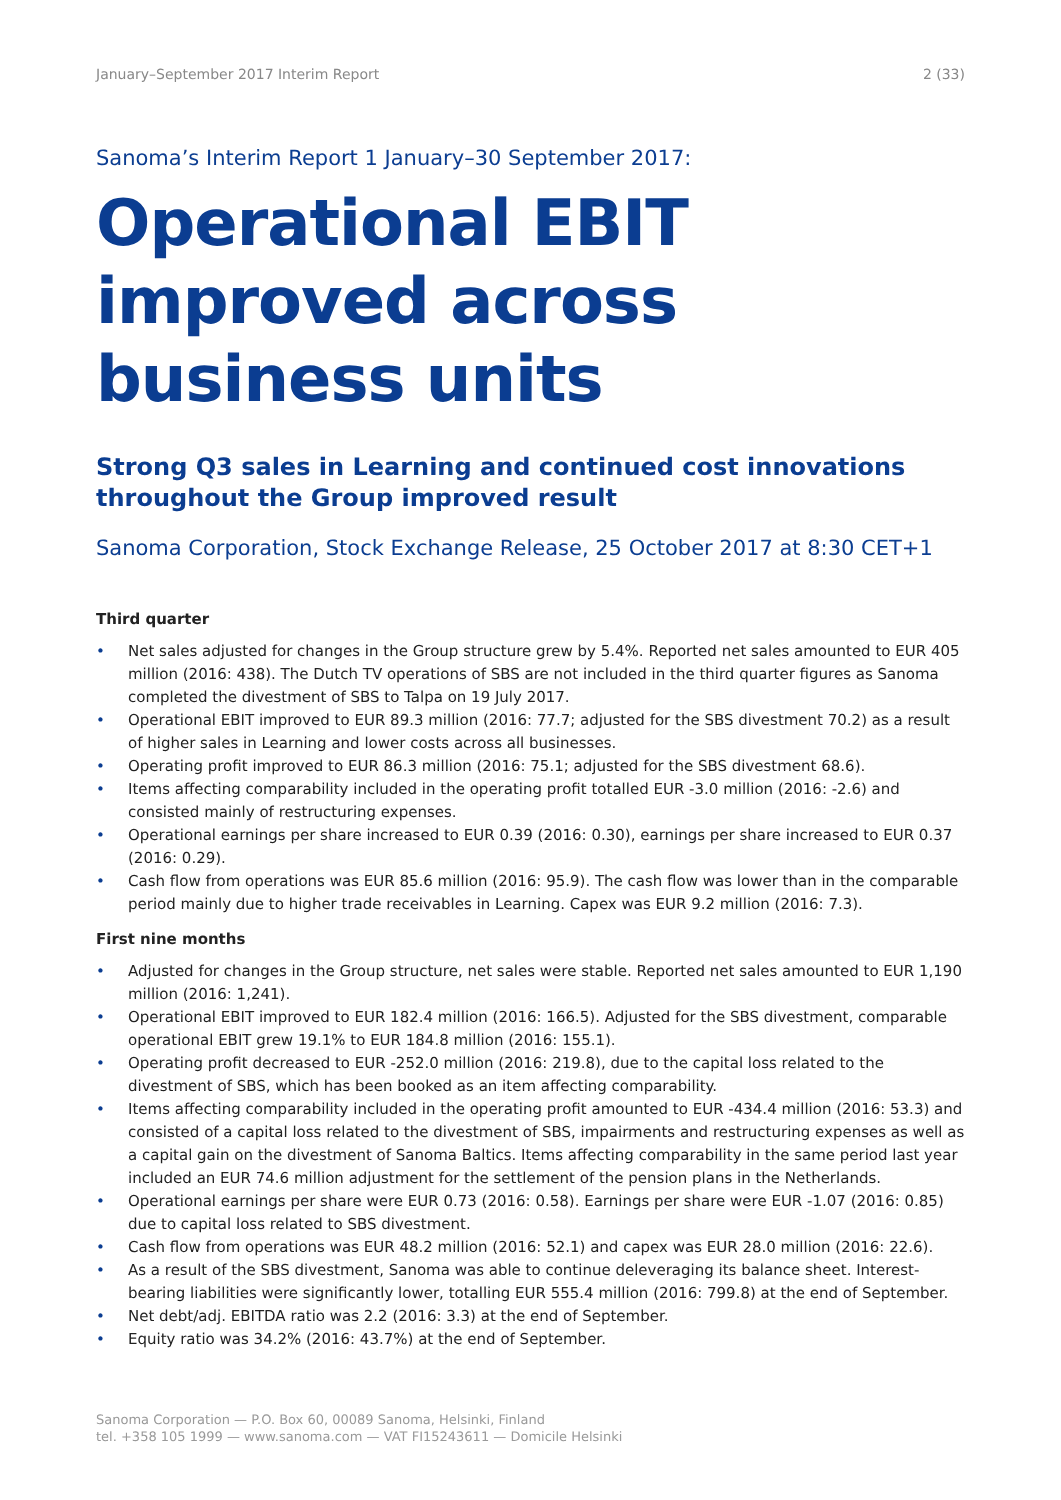January–September 2017 Interim Report 2 (33)
Sanoma’s Interim Report 1 January–30 September 2017:
Operational EBIT improved across business units
Strong Q3 sales in Learning and continued cost innovations throughout the Group improved result
Sanoma Corporation, Stock Exchange Release, 25 October 2017 at 8:30 CET+1
Third quarter
• Net sales adjusted for changes in the Group structure grew by 5.4%. Reported net sales amounted to EUR 405 million (2016: 438). The Dutch TV operations of SBS are not included in the third quarter figures as Sanoma completed the divestment of SBS to Talpa on 19 July 2017.
• Operational EBIT improved to EUR 89.3 million (2016: 77.7; adjusted for the SBS divestment 70.2) as a result of higher sales in Learning and lower costs across all businesses.
• Operating profit improved to EUR 86.3 million (2016: 75.1; adjusted for the SBS divestment 68.6).
• Items affecting comparability included in the operating profit totalled EUR -3.0 million (2016: -2.6) and consisted mainly of restructuring expenses.
• Operational earnings per share increased to EUR 0.39 (2016: 0.30), earnings per share increased to EUR 0.37 (2016: 0.29).
• Cash flow from operations was EUR 85.6 million (2016: 95.9). The cash flow was lower than in the comparable period mainly due to higher trade receivables in Learning. Capex was EUR 9.2 million (2016: 7.3).
First nine months
• Adjusted for changes in the Group structure, net sales were stable. Reported net sales amounted to EUR 1,190 million (2016: 1,241).
• Operational EBIT improved to EUR 182.4 million (2016: 166.5). Adjusted for the SBS divestment, comparable operational EBIT grew 19.1% to EUR 184.8 million (2016: 155.1).
• Operating profit decreased to EUR -252.0 million (2016: 219.8), due to the capital loss related to the divestment of SBS, which has been booked as an item affecting comparability.
• Items affecting comparability included in the operating profit amounted to EUR -434.4 million (2016: 53.3) and consisted of a capital loss related to the divestment of SBS, impairments and restructuring expenses as well as a capital gain on the divestment of Sanoma Baltics. Items affecting comparability in the same period last year included an EUR 74.6 million adjustment for the settlement of the pension plans in the Netherlands.
• Operational earnings per share were EUR 0.73 (2016: 0.58). Earnings per share were EUR -1.07 (2016: 0.85) due to capital loss related to SBS divestment.
• Cash flow from operations was EUR 48.2 million (2016: 52.1) and capex was EUR 28.0 million (2016: 22.6).
• As a result of the SBS divestment, Sanoma was able to continue deleveraging its balance sheet. Interest-bearing liabilities were significantly lower, totalling EUR 555.4 million (2016: 799.8) at the end of September.
• Net debt/adj. EBITDA ratio was 2.2 (2016: 3.3) at the end of September.
• Equity ratio was 34.2% (2016: 43.7%) at the end of September.
Sanoma Corporation — P.O. Box 60, 00089 Sanoma, Helsinki, Finland
tel. +358 105 1999 — www.sanoma.com — VAT FI15243611 — Domicile Helsinki